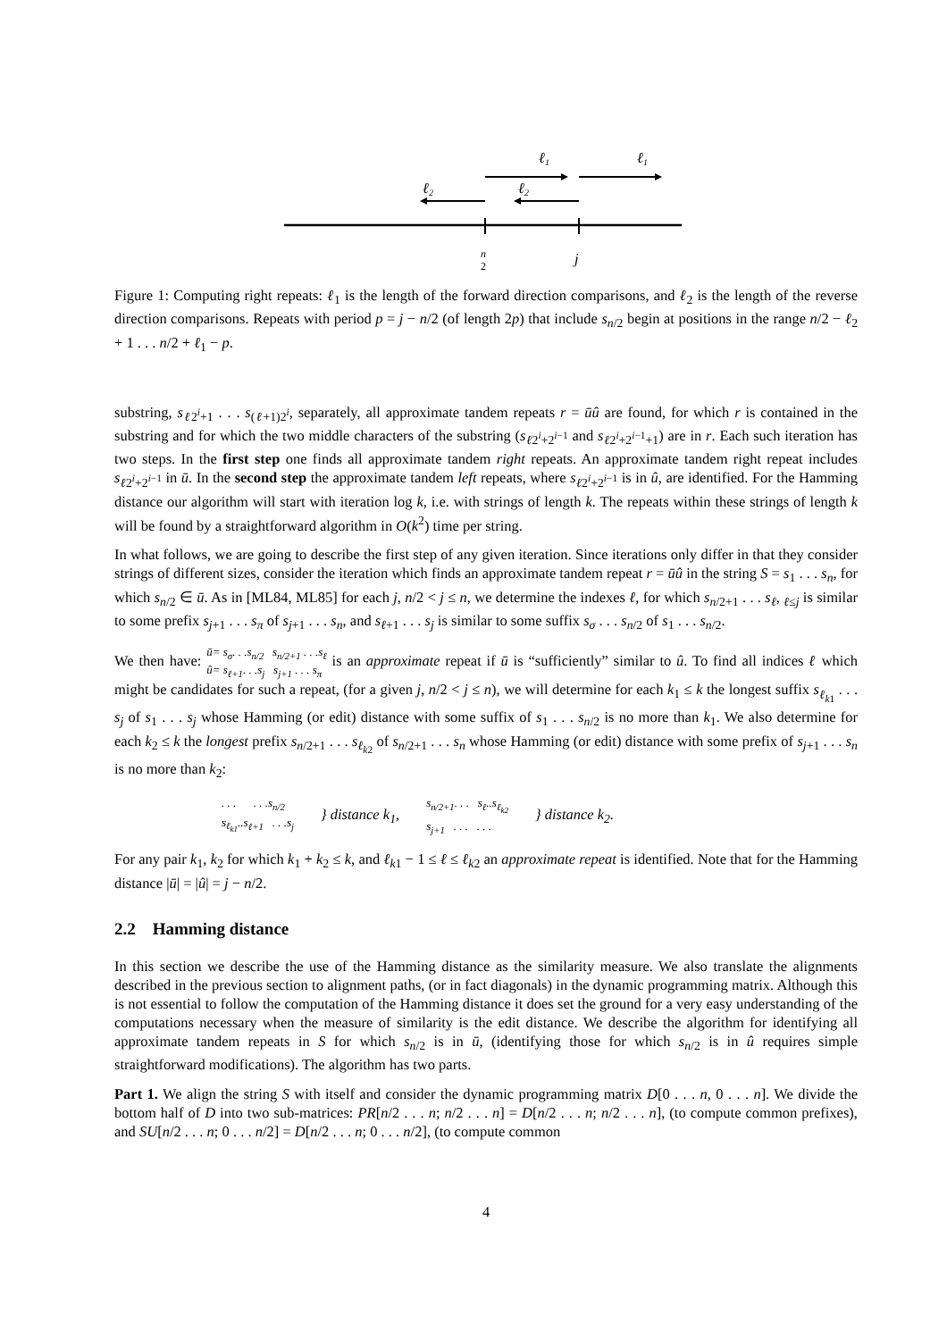ℓ1
ℓ1
ℓ2
ℓ2
n
2
j
Figure 1: Computing right repeats: ℓ<sub>1</sub> is the length of the forward direction comparisons, and ℓ<sub>2</sub> is the length of the reverse direction comparisons. Repeats with period p = j − n/2 (of length 2p) that include s<sub>n/2</sub> begin at positions in the range n/2 − ℓ<sub>2</sub> + 1 . . . n/2 + ℓ<sub>1</sub> − p.
substring, s<sub>ℓ2<sup>i</sup>+1</sub> . . . s<sub>(ℓ+1)2<sup>i</sup></sub>, separately, all approximate tandem repeats r = ūû are found, for which r is contained in the substring and for which the two middle characters of the substring (s<sub>ℓ2<sup>i</sup>+2<sup>i−1</sup></sub> and s<sub>ℓ2<sup>i</sup>+2<sup>i−1</sup>+1</sub>) are in r. Each such iteration has two steps. In the first step one finds all approximate tandem right repeats. An approximate tandem right repeat includes s<sub>ℓ2<sup>i</sup>+2<sup>i−1</sup></sub> in ū. In the second step the approximate tandem left repeats, where s<sub>ℓ2<sup>i</sup>+2<sup>i−1</sup></sub> is in û, are identified. For the Hamming distance our algorithm will start with iteration log k, i.e. with strings of length k. The repeats within these strings of length k will be found by a straightforward algorithm in O(k<sup>2</sup>) time per string.
In what follows, we are going to describe the first step of any given iteration. Since iterations only differ in that they consider strings of different sizes, consider the iteration which finds an approximate tandem repeat r = ūû in the string S = s<sub>1</sub> . . . s<sub>n</sub>, for which s<sub>n/2</sub> ∈ ū. As in [ML84, ML85] for each j, n/2 < j ≤ n, we determine the indexes ℓ, for which s<sub>n/2+1</sub> . . . s<sub>ℓ</sub>, <sub>ℓ≤j</sub> is similar to some prefix s<sub>j+1</sub> . . . s<sub>π</sub> of s<sub>j+1</sub> . . . s<sub>n</sub>, and s<sub>ℓ+1</sub> . . . s<sub>j</sub> is similar to some suffix s<sub>σ</sub> . . . s<sub>n/2</sub> of s<sub>1</sub> . . . s<sub>n/2</sub>.
We then have: ū= s<sub>σ</sub>. . .s<sub>n/2</sub> s<sub>n/2+1</sub> . . .s<sub>ℓ</sub>
û= s<sub>ℓ+1</sub>. . .s<sub>j</sub> s<sub>j+1</sub> . . . s<sub>π</sub> is an approximate repeat if ū is “sufficiently” similar to û. To find all indices ℓ which might be candidates for such a repeat, (for a given j, n/2 < j ≤ n), we will determine for each k<sub>1</sub> ≤ k the longest suffix s<sub>ℓ<sub>k1</sub></sub> . . . s<sub>j</sub> of s<sub>1</sub> . . . s<sub>j</sub> whose Hamming (or edit) distance with some suffix of s<sub>1</sub> . . . s<sub>n/2</sub> is no more than k<sub>1</sub>. We also determine for each k<sub>2</sub> ≤ k the longest prefix s<sub>n/2+1</sub> . . . s<sub>ℓ<sub>k2</sub></sub> of s<sub>n/2+1</sub> . . . s<sub>n</sub> whose Hamming (or edit) distance with some prefix of s<sub>j+1</sub> . . . s<sub>n</sub> is no more than k<sub>2</sub>:
. . . . . .s<sub>n/2</sub>
s<sub>ℓ<sub>k1</sub></sub>..s<sub>ℓ+1</sub> . . .s<sub>j</sub> } distance k<sub>1</sub>, s<sub>n/2+1</sub>. . . s<sub>ℓ</sub>..s<sub>ℓ<sub>k2</sub></sub>
s<sub>j+1</sub> . . . . . . } distance k<sub>2</sub>.
For any pair k<sub>1</sub>, k<sub>2</sub> for which k<sub>1</sub> + k<sub>2</sub> ≤ k, and ℓ<sub>k1</sub> − 1 ≤ ℓ ≤ ℓ<sub>k2</sub> an approximate repeat is identified. Note that for the Hamming distance |ū| = |û| = j − n/2.
2.2 Hamming distance
In this section we describe the use of the Hamming distance as the similarity measure. We also translate the alignments described in the previous section to alignment paths, (or in fact diagonals) in the dynamic programming matrix. Although this is not essential to follow the computation of the Hamming distance it does set the ground for a very easy understanding of the computations necessary when the measure of similarity is the edit distance. We describe the algorithm for identifying all approximate tandem repeats in S for which s<sub>n/2</sub> is in ū, (identifying those for which s<sub>n/2</sub> is in û requires simple straightforward modifications). The algorithm has two parts.
Part 1. We align the string S with itself and consider the dynamic programming matrix D[0 . . . n, 0 . . . n]. We divide the bottom half of D into two sub-matrices: PR[n/2 . . . n; n/2 . . . n] = D[n/2 . . . n; n/2 . . . n], (to compute common prefixes), and SU[n/2 . . . n; 0 . . . n/2] = D[n/2 . . . n; 0 . . . n/2], (to compute common
4